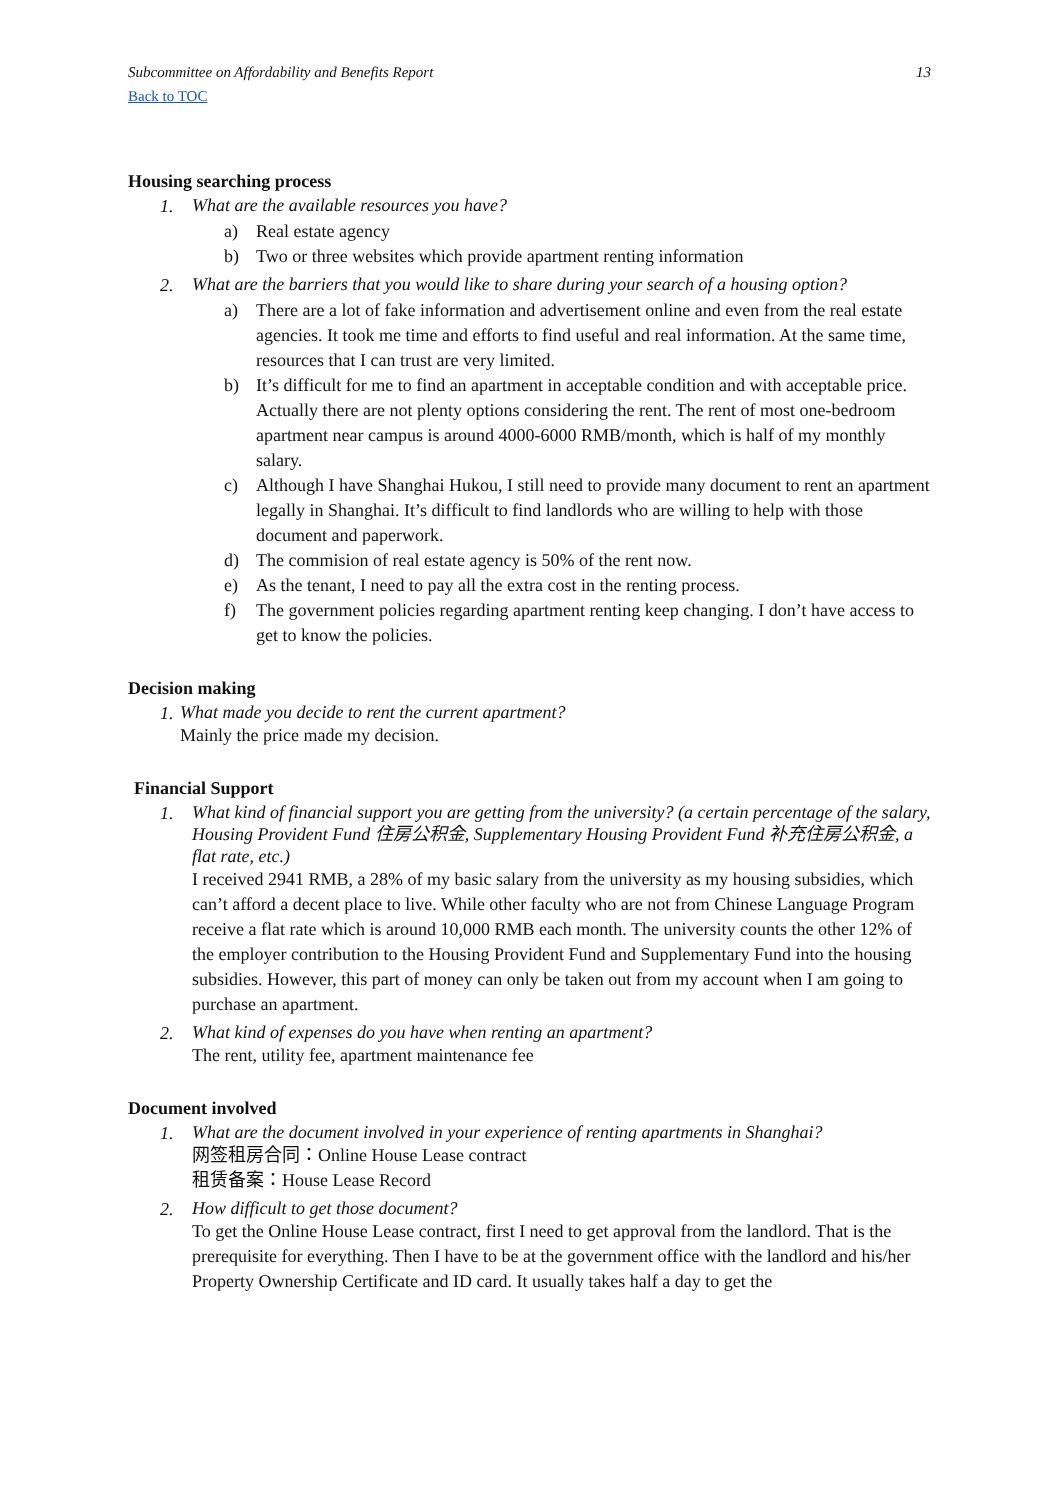Subcommittee on Affordability and Benefits Report 13
Back to TOC
Housing searching process
1. What are the available resources you have?
a) Real estate agency
b) Two or three websites which provide apartment renting information
2. What are the barriers that you would like to share during your search of a housing option?
a) There are a lot of fake information and advertisement online and even from the real estate agencies. It took me time and efforts to find useful and real information. At the same time, resources that I can trust are very limited.
b) It’s difficult for me to find an apartment in acceptable condition and with acceptable price. Actually there are not plenty options considering the rent. The rent of most one-bedroom apartment near campus is around 4000-6000 RMB/month, which is half of my monthly salary.
c) Although I have Shanghai Hukou, I still need to provide many document to rent an apartment legally in Shanghai. It’s difficult to find landlords who are willing to help with those document and paperwork.
d) The commision of real estate agency is 50% of the rent now.
e) As the tenant, I need to pay all the extra cost in the renting process.
f) The government policies regarding apartment renting keep changing. I don’t have access to get to know the policies.
Decision making
1.
What made you decide to rent the current apartment?
Mainly the price made my decision.
Financial Support
1.
What kind of financial support you are getting from the university? (a certain percentage of the salary, Housing Provident Fund 住房公积金, Supplementary Housing Provident Fund 补充住房公积金, a flat rate, etc.)
I received 2941 RMB, a 28% of my basic salary from the university as my housing subsidies, which can’t afford a decent place to live. While other faculty who are not from Chinese Language Program receive a flat rate which is around 10,000 RMB each month. The university counts the other 12% of the employer contribution to the Housing Provident Fund and Supplementary Fund into the housing subsidies. However, this part of money can only be taken out from my account when I am going to purchase an apartment.
2.
What kind of expenses do you have when renting an apartment?
The rent, utility fee, apartment maintenance fee
Document involved
1.
What are the document involved in your experience of renting apartments in Shanghai?
网签租房合同：Online House Lease contract
租赁备案：House Lease Record
2.
How difficult to get those document?
To get the Online House Lease contract, first I need to get approval from the landlord. That is the prerequisite for everything. Then I have to be at the government office with the landlord and his/her Property Ownership Certificate and ID card. It usually takes half a day to get the